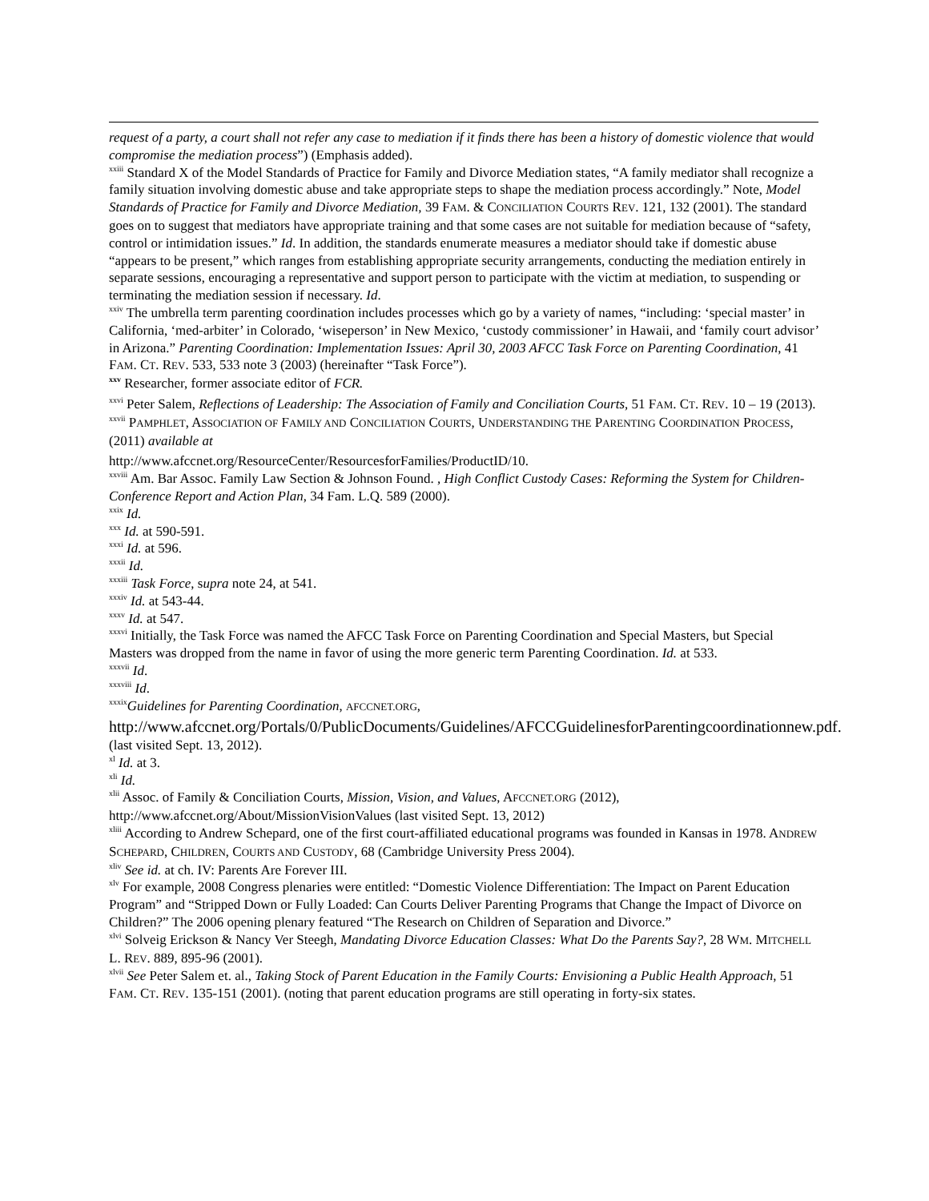request of a party, a court shall not refer any case to mediation if it finds there has been a history of domestic violence that would compromise the mediation process”) (Emphasis added).
<sup>xxiii</sup> Standard X of the Model Standards of Practice for Family and Divorce Mediation states, “A family mediator shall recognize a family situation involving domestic abuse and take appropriate steps to shape the mediation process accordingly.” Note, Model Standards of Practice for Family and Divorce Mediation, 39 FAM. & CONCILIATION COURTS REV. 121, 132 (2001). The standard goes on to suggest that mediators have appropriate training and that some cases are not suitable for mediation because of “safety, control or intimidation issues.” Id. In addition, the standards enumerate measures a mediator should take if domestic abuse “appears to be present,” which ranges from establishing appropriate security arrangements, conducting the mediation entirely in separate sessions, encouraging a representative and support person to participate with the victim at mediation, to suspending or terminating the mediation session if necessary. Id.
<sup>xxiv</sup> The umbrella term parenting coordination includes processes which go by a variety of names, “including: ‘special master’ in California, ‘med-arbiter’ in Colorado, ‘wiseperson’ in New Mexico, ‘custody commissioner’ in Hawaii, and ‘family court advisor’ in Arizona.” Parenting Coordination: Implementation Issues: April 30, 2003 AFCC Task Force on Parenting Coordination, 41 FAM. CT. REV. 533, 533 note 3 (2003) (hereinafter “Task Force”).
<sup>xxv</sup> Researcher, former associate editor of FCR.
<sup>xxvi</sup> Peter Salem, Reflections of Leadership: The Association of Family and Conciliation Courts, 51 FAM. CT. REV. 10 – 19 (2013).
<sup>xxvii</sup> PAMPHLET, ASSOCIATION OF FAMILY AND CONCILIATION COURTS, UNDERSTANDING THE PARENTING COORDINATION PROCESS, (2011) available at
http://www.afccnet.org/ResourceCenter/ResourcesforFamilies/ProductID/10.
<sup>xxviii</sup> Am. Bar Assoc. Family Law Section & Johnson Found. , High Conflict Custody Cases: Reforming the System for Children-Conference Report and Action Plan, 34 Fam. L.Q. 589 (2000).
<sup>xxix</sup> Id.
<sup>xxx</sup> Id. at 590-591.
<sup>xxxi</sup> Id. at 596.
<sup>xxxii</sup> Id.
<sup>xxxiii</sup> Task Force, supra note 24, at 541.
<sup>xxxiv</sup> Id. at 543-44.
<sup>xxxv</sup> Id. at 547.
<sup>xxxvi</sup> Initially, the Task Force was named the AFCC Task Force on Parenting Coordination and Special Masters, but Special Masters was dropped from the name in favor of using the more generic term Parenting Coordination. Id. at 533.
<sup>xxxvii</sup> Id.
<sup>xxxviii</sup> Id.
<sup>xxxix</sup>Guidelines for Parenting Coordination, AFCCNET.ORG,
http://www.afccnet.org/Portals/0/PublicDocuments/Guidelines/AFCCGuidelinesforParentingcoordinationnew.pdf. (last visited Sept. 13, 2012).
<sup>xl</sup> Id. at 3.
<sup>xli</sup> Id.
<sup>xlii</sup> Assoc. of Family & Conciliation Courts, Mission, Vision, and Values, AFCCNET.ORG (2012),
http://www.afccnet.org/About/MissionVisionValues (last visited Sept. 13, 2012)
<sup>xliii</sup> According to Andrew Schepard, one of the first court-affiliated educational programs was founded in Kansas in 1978. ANDREW SCHEPARD, CHILDREN, COURTS AND CUSTODY, 68 (Cambridge University Press 2004).
<sup>xliv</sup> See id. at ch. IV: Parents Are Forever III.
<sup>xlv</sup> For example, 2008 Congress plenaries were entitled: “Domestic Violence Differentiation: The Impact on Parent Education Program” and “Stripped Down or Fully Loaded: Can Courts Deliver Parenting Programs that Change the Impact of Divorce on Children?” The 2006 opening plenary featured “The Research on Children of Separation and Divorce.”
<sup>xlvi</sup> Solveig Erickson & Nancy Ver Steegh, Mandating Divorce Education Classes: What Do the Parents Say?, 28 WM. MITCHELL L. REV. 889, 895-96 (2001).
<sup>xlvii</sup> See Peter Salem et. al., Taking Stock of Parent Education in the Family Courts: Envisioning a Public Health Approach, 51 FAM. CT. REV. 135-151 (2001). (noting that parent education programs are still operating in forty-six states.